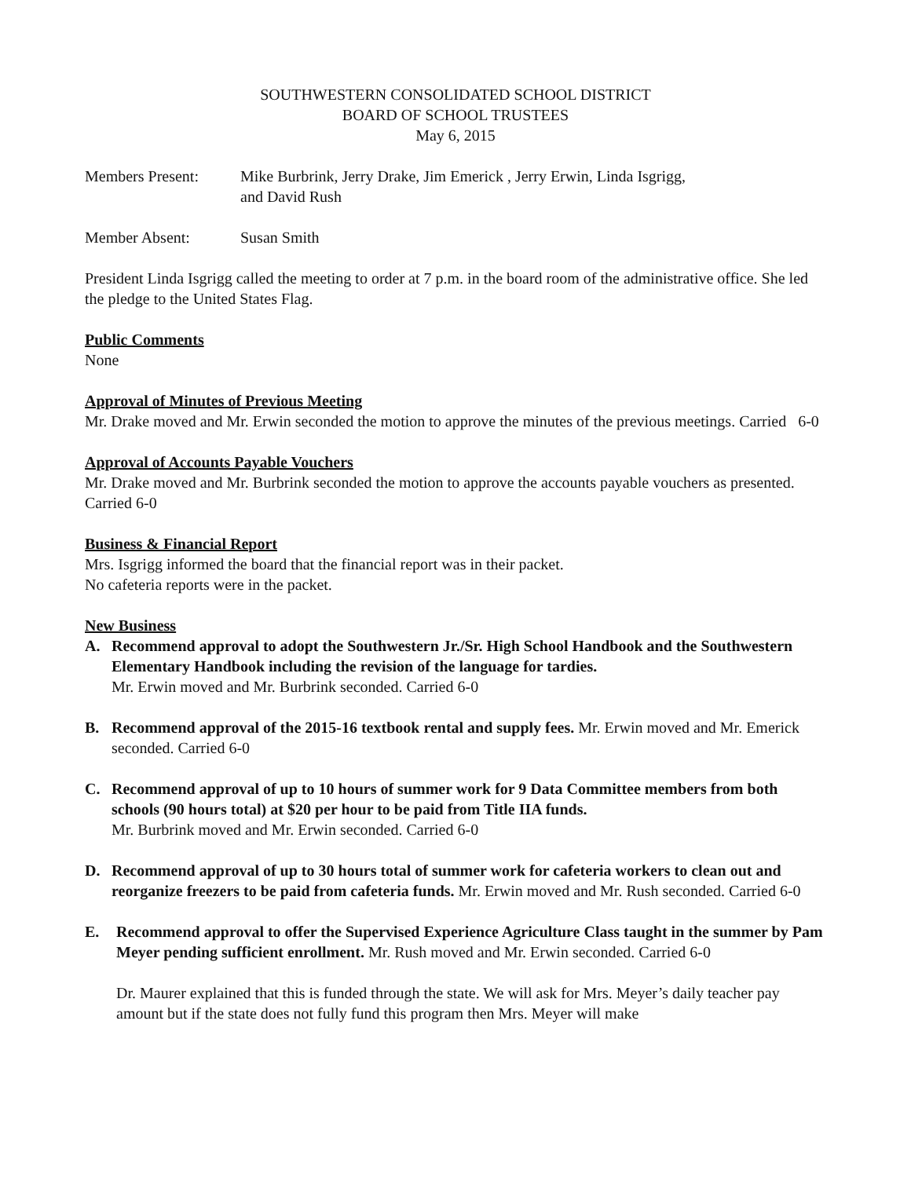SOUTHWESTERN CONSOLIDATED SCHOOL DISTRICT
BOARD OF SCHOOL TRUSTEES
May 6, 2015
Members Present: Mike Burbrink, Jerry Drake, Jim Emerick , Jerry Erwin, Linda Isgrigg,
and David Rush
Member Absent: Susan Smith
President Linda Isgrigg called the meeting to order at 7 p.m. in the board room of the administrative office. She led the pledge to the United States Flag.
Public Comments
None
Approval of Minutes of Previous Meeting
Mr. Drake moved and Mr. Erwin seconded the motion to approve the minutes of the previous meetings. Carried 6-0
Approval of Accounts Payable Vouchers
Mr. Drake moved and Mr. Burbrink seconded the motion to approve the accounts payable vouchers as presented. Carried 6-0
Business & Financial Report
Mrs. Isgrigg informed the board that the financial report was in their packet.
No cafeteria reports were in the packet.
New Business
A. Recommend approval to adopt the Southwestern Jr./Sr. High School Handbook and the Southwestern Elementary Handbook including the revision of the language for tardies.
Mr. Erwin moved and Mr. Burbrink seconded. Carried 6-0
B. Recommend approval of the 2015-16 textbook rental and supply fees. Mr. Erwin moved and Mr. Emerick seconded. Carried 6-0
C. Recommend approval of up to 10 hours of summer work for 9 Data Committee members from both schools (90 hours total) at $20 per hour to be paid from Title IIA funds.
Mr. Burbrink moved and Mr. Erwin seconded. Carried 6-0
D. Recommend approval of up to 30 hours total of summer work for cafeteria workers to clean out and reorganize freezers to be paid from cafeteria funds. Mr. Erwin moved and Mr. Rush seconded. Carried 6-0
E. Recommend approval to offer the Supervised Experience Agriculture Class taught in the summer by Pam Meyer pending sufficient enrollment. Mr. Rush moved and Mr. Erwin seconded. Carried 6-0
Dr. Maurer explained that this is funded through the state. We will ask for Mrs. Meyer’s daily teacher pay amount but if the state does not fully fund this program then Mrs. Meyer will make